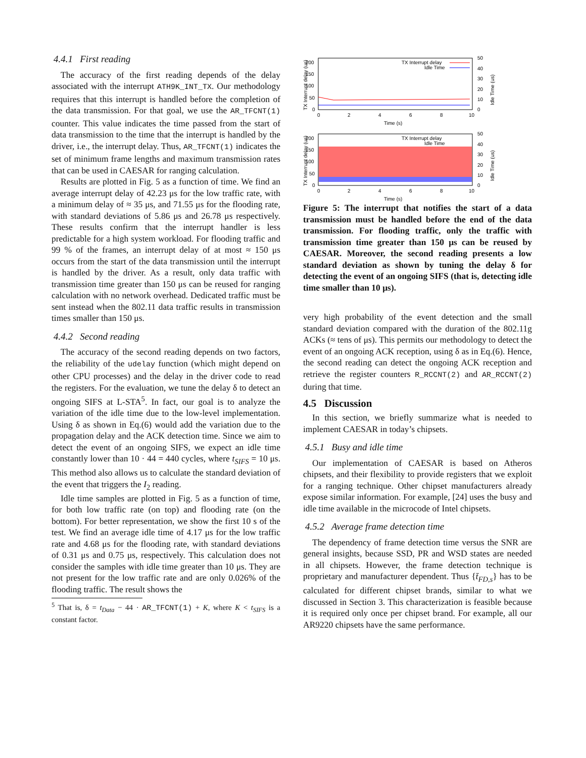4.4.1 First reading
The accuracy of the first reading depends of the delay associated with the interrupt ATH9K_INT_TX. Our methodology requires that this interrupt is handled before the completion of the data transmission. For that goal, we use the AR_TFCNT(1) counter. This value indicates the time passed from the start of data transmission to the time that the interrupt is handled by the driver, i.e., the interrupt delay. Thus, AR_TFCNT(1) indicates the set of minimum frame lengths and maximum transmission rates that can be used in CAESAR for ranging calculation.
Results are plotted in Fig. 5 as a function of time. We find an average interrupt delay of 42.23 μs for the low traffic rate, with a minimum delay of ≈ 35 μs, and 71.55 μs for the flooding rate, with standard deviations of 5.86 μs and 26.78 μs respectively. These results confirm that the interrupt handler is less predictable for a high system workload. For flooding traffic and 99 % of the frames, an interrupt delay of at most ≈ 150 μs occurs from the start of the data transmission until the interrupt is handled by the driver. As a result, only data traffic with transmission time greater than 150 μs can be reused for ranging calculation with no network overhead. Dedicated traffic must be sent instead when the 802.11 data traffic results in transmission times smaller than 150 μs.
4.4.2 Second reading
The accuracy of the second reading depends on two factors, the reliability of the udelay function (which might depend on other CPU processes) and the delay in the driver code to read the registers. For the evaluation, we tune the delay δ to detect an ongoing SIFS at L-STA<sup>5</sup>. In fact, our goal is to analyze the variation of the idle time due to the low-level implementation. Using δ as shown in Eq.(6) would add the variation due to the propagation delay and the ACK detection time. Since we aim to detect the event of an ongoing SIFS, we expect an idle time constantly lower than 10 · 44 = 440 cycles, where t<sub>SIFS</sub> = 10 μs. This method also allows us to calculate the standard deviation of the event that triggers the I<sub>2</sub> reading.
Idle time samples are plotted in Fig. 5 as a function of time, for both low traffic rate (on top) and flooding rate (on the bottom). For better representation, we show the first 10 s of the test. We find an average idle time of 4.17 μs for the low traffic rate and 4.68 μs for the flooding rate, with standard deviations of 0.31 μs and 0.75 μs, respectively. This calculation does not consider the samples with idle time greater than 10 μs. They are not present for the low traffic rate and are only 0.026% of the flooding traffic. The result shows the
<sup>5</sup> That is, δ = t<sub>Data</sub> − 44 · AR_TFCNT(1) + K, where K < t<sub>SIFS</sub> is a constant factor.
TX Interrupt delay (us)
200
150
100
50
0
50
40
30
20
10
0
TX Interrupt delay
Idle Time
0
2
4
6
8
10
Time (s)
Idle Time (us)
TX Interrupt delay (us)
200
150
100
50
0
50
40
30
20
10
0
TX Interrupt delay
Idle Time
0
2
4
6
8
10
Time (s)
Idle Time (us)
Figure 5: The interrupt that notifies the start of a data transmission must be handled before the end of the data transmission. For flooding traffic, only the traffic with transmission time greater than 150 μs can be reused by CAESAR. Moreover, the second reading presents a low standard deviation as shown by tuning the delay δ for detecting the event of an ongoing SIFS (that is, detecting idle time smaller than 10 μs).
very high probability of the event detection and the small standard deviation compared with the duration of the 802.11g ACKs (≈ tens of μs). This permits our methodology to detect the event of an ongoing ACK reception, using δ as in Eq.(6). Hence, the second reading can detect the ongoing ACK reception and retrieve the register counters R_RCCNT(2) and AR_RCCNT(2) during that time.
4.5 Discussion
In this section, we briefly summarize what is needed to implement CAESAR in today’s chipsets.
4.5.1 Busy and idle time
Our implementation of CAESAR is based on Atheros chipsets, and their flexibility to provide registers that we exploit for a ranging technique. Other chipset manufacturers already expose similar information. For example, [24] uses the busy and idle time available in the microcode of Intel chipsets.
4.5.2 Average frame detection time
The dependency of frame detection time versus the SNR are general insights, because SSD, PR and WSD states are needed in all chipsets. However, the frame detection technique is proprietary and manufacturer dependent. Thus {t̄<sub>FD,s</sub>} has to be calculated for different chipset brands, similar to what we discussed in Section 3. This characterization is feasible because it is required only once per chipset brand. For example, all our AR9220 chipsets have the same performance.